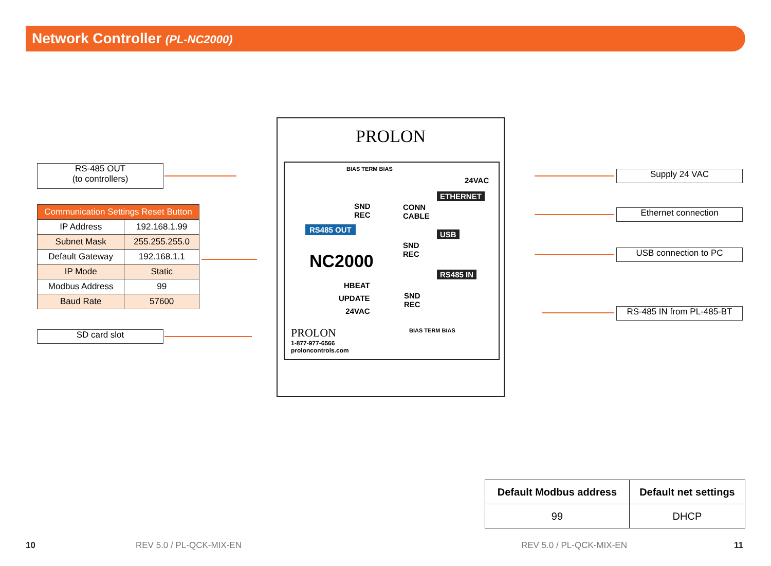Network Controller (PL-NC2000)
RS-485 OUT
(to controllers)
| Communication Settings Reset Button | |
| --- | --- |
| IP Address | 192.168.1.99 |
| Subnet Mask | 255.255.255.0 |
| Default Gateway | 192.168.1.1 |
| IP Mode | Static |
| Modbus Address | 99 |
| Baud Rate | 57600 |
SD card slot
PROLON
BIAS TERM BIAS
SND
REC
RS485 OUT
24VAC
ETHERNET
CONN
CABLE
USB
SND
REC
RS485 IN
SND
REC
BIAS TERM BIAS
NC2000
HBEAT
UPDATE
24VAC
PROLON
1-877-977-6566
proloncontrols.com
Supply 24 VAC
Ethernet connection
USB connection to PC
RS-485 IN from PL-485-BT
| Default Modbus address | Default net settings |
| --- | --- |
| 99 | DHCP |
10 REV 5.0 / PL-QCK-MIX-EN REV 5.0 / PL-QCK-MIX-EN 11